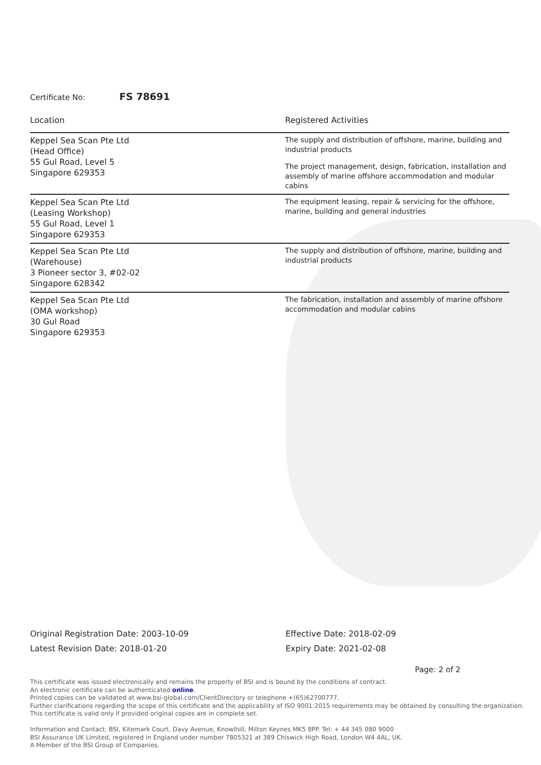Certificate No: FS 78691
| Location | Registered Activities |
| --- | --- |
| Keppel Sea Scan Pte Ltd (Head Office) 55 Gul Road, Level 5 Singapore 629353 | The supply and distribution of offshore, marine, building and industrial products The project management, design, fabrication, installation and assembly of marine offshore accommodation and modular cabins |
| Keppel Sea Scan Pte Ltd (Leasing Workshop) 55 Gul Road, Level 1 Singapore 629353 | The equipment leasing, repair & servicing for the offshore, marine, building and general industries |
| Keppel Sea Scan Pte Ltd (Warehouse) 3 Pioneer sector 3, #02-02 Singapore 628342 | The supply and distribution of offshore, marine, building and industrial products |
| Keppel Sea Scan Pte Ltd (OMA workshop) 30 Gul Road Singapore 629353 | The fabrication, installation and assembly of marine offshore accommodation and modular cabins |
Original Registration Date: 2003-10-09
Latest Revision Date: 2018-01-20
Effective Date: 2018-02-09
Expiry Date: 2021-02-08
Page: 2 of 2
This certificate was issued electronically and remains the property of BSI and is bound by the conditions of contract.
An electronic certificate can be authenticated online.
Printed copies can be validated at www.bsi-global.com/ClientDirectory or telephone +(65)62700777.
Further clarifications regarding the scope of this certificate and the applicability of ISO 9001:2015 requirements may be obtained by consulting the organization.
This certificate is valid only if provided original copies are in complete set.
Information and Contact: BSI, Kitemark Court, Davy Avenue, Knowlhill, Milton Keynes MK5 8PP. Tel: + 44 345 080 9000
BSI Assurance UK Limited, registered in England under number 7805321 at 389 Chiswick High Road, London W4 4AL, UK.
A Member of the BSI Group of Companies.